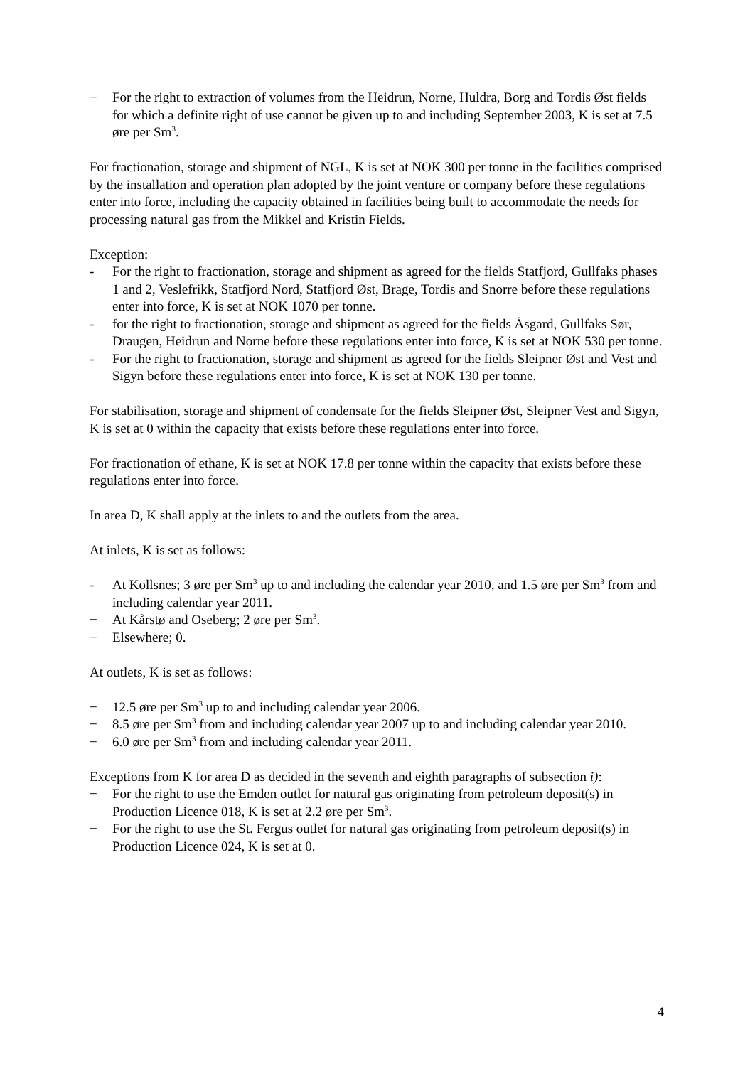− For the right to extraction of volumes from the Heidrun, Norne, Huldra, Borg and Tordis Øst fields for which a definite right of use cannot be given up to and including September 2003, K is set at 7.5 øre per Sm<sup>3</sup>.
For fractionation, storage and shipment of NGL, K is set at NOK 300 per tonne in the facilities comprised by the installation and operation plan adopted by the joint venture or company before these regulations enter into force, including the capacity obtained in facilities being built to accommodate the needs for processing natural gas from the Mikkel and Kristin Fields.
Exception:
- For the right to fractionation, storage and shipment as agreed for the fields Statfjord, Gullfaks phases 1 and 2, Veslefrikk, Statfjord Nord, Statfjord Øst, Brage, Tordis and Snorre before these regulations enter into force, K is set at NOK 1070 per tonne.
- for the right to fractionation, storage and shipment as agreed for the fields Åsgard, Gullfaks Sør, Draugen, Heidrun and Norne before these regulations enter into force, K is set at NOK 530 per tonne.
- For the right to fractionation, storage and shipment as agreed for the fields Sleipner Øst and Vest and Sigyn before these regulations enter into force, K is set at NOK 130 per tonne.
For stabilisation, storage and shipment of condensate for the fields Sleipner Øst, Sleipner Vest and Sigyn, K is set at 0 within the capacity that exists before these regulations enter into force.
For fractionation of ethane, K is set at NOK 17.8 per tonne within the capacity that exists before these regulations enter into force.
In area D, K shall apply at the inlets to and the outlets from the area.
At inlets, K is set as follows:
- At Kollsnes; 3 øre per Sm<sup>3</sup> up to and including the calendar year 2010, and 1.5 øre per Sm<sup>3</sup> from and including calendar year 2011.
− At Kårstø and Oseberg; 2 øre per Sm<sup>3</sup>.
− Elsewhere; 0.
At outlets, K is set as follows:
− 12.5 øre per Sm<sup>3</sup> up to and including calendar year 2006.
− 8.5 øre per Sm<sup>3</sup> from and including calendar year 2007 up to and including calendar year 2010.
− 6.0 øre per Sm<sup>3</sup> from and including calendar year 2011.
Exceptions from K for area D as decided in the seventh and eighth paragraphs of subsection i):
− For the right to use the Emden outlet for natural gas originating from petroleum deposit(s) in Production Licence 018, K is set at 2.2 øre per Sm<sup>3</sup>.
− For the right to use the St. Fergus outlet for natural gas originating from petroleum deposit(s) in Production Licence 024, K is set at 0.
4